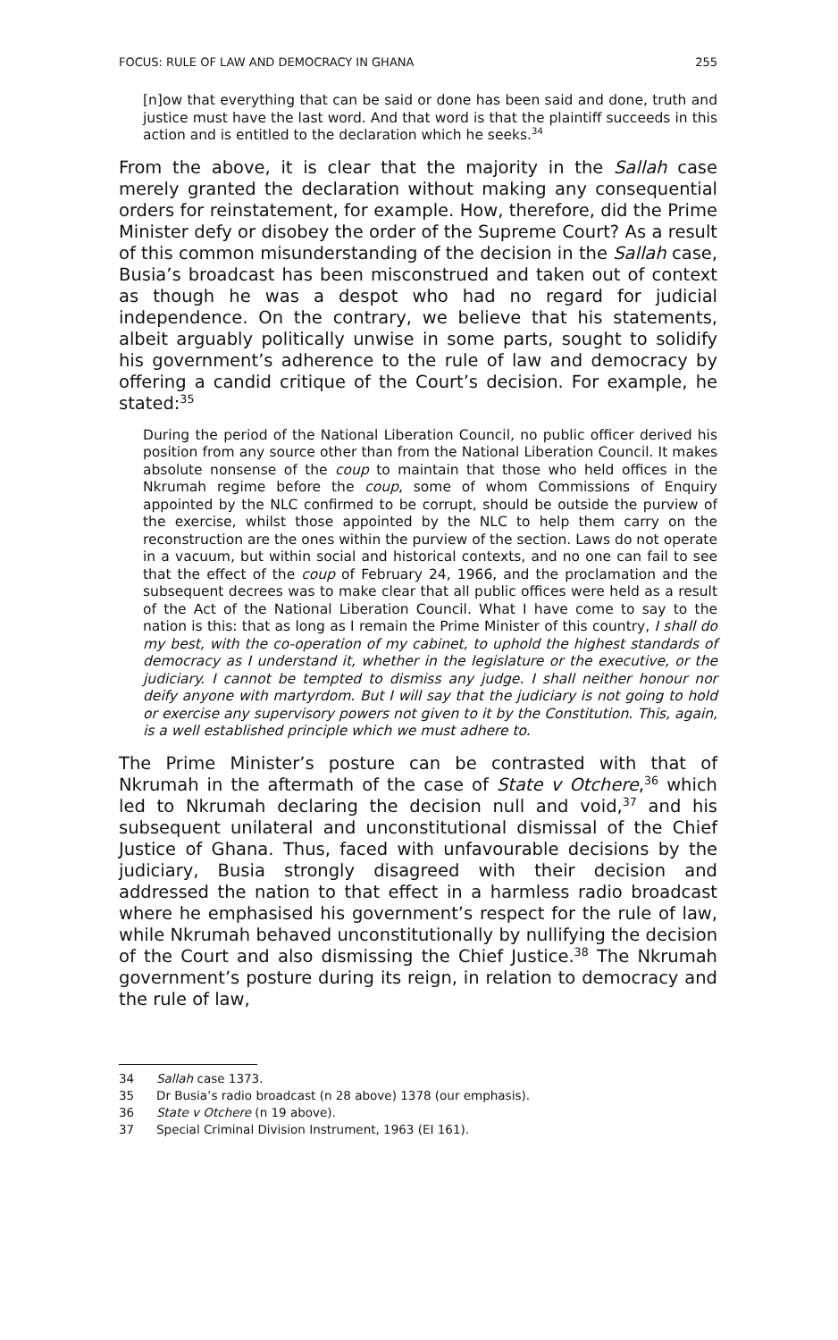FOCUS: RULE OF LAW AND DEMOCRACY IN GHANA 255
[n]ow that everything that can be said or done has been said and done, truth and justice must have the last word. And that word is that the plaintiff succeeds in this action and is entitled to the declaration which he seeks.<sup>34</sup>
From the above, it is clear that the majority in the Sallah case merely granted the declaration without making any consequential orders for reinstatement, for example. How, therefore, did the Prime Minister defy or disobey the order of the Supreme Court? As a result of this common misunderstanding of the decision in the Sallah case, Busia’s broadcast has been misconstrued and taken out of context as though he was a despot who had no regard for judicial independence. On the contrary, we believe that his statements, albeit arguably politically unwise in some parts, sought to solidify his government’s adherence to the rule of law and democracy by offering a candid critique of the Court’s decision. For example, he stated:<sup>35</sup>
During the period of the National Liberation Council, no public officer derived his position from any source other than from the National Liberation Council. It makes absolute nonsense of the coup to maintain that those who held offices in the Nkrumah regime before the coup, some of whom Commissions of Enquiry appointed by the NLC confirmed to be corrupt, should be outside the purview of the exercise, whilst those appointed by the NLC to help them carry on the reconstruction are the ones within the purview of the section. Laws do not operate in a vacuum, but within social and historical contexts, and no one can fail to see that the effect of the coup of February 24, 1966, and the proclamation and the subsequent decrees was to make clear that all public offices were held as a result of the Act of the National Liberation Council. What I have come to say to the nation is this: that as long as I remain the Prime Minister of this country, I shall do my best, with the co-operation of my cabinet, to uphold the highest standards of democracy as I understand it, whether in the legislature or the executive, or the judiciary. I cannot be tempted to dismiss any judge. I shall neither honour nor deify anyone with martyrdom. But I will say that the judiciary is not going to hold or exercise any supervisory powers not given to it by the Constitution. This, again, is a well established principle which we must adhere to.
The Prime Minister’s posture can be contrasted with that of Nkrumah in the aftermath of the case of State v Otchere,<sup>36</sup> which led to Nkrumah declaring the decision null and void,<sup>37</sup> and his subsequent unilateral and unconstitutional dismissal of the Chief Justice of Ghana. Thus, faced with unfavourable decisions by the judiciary, Busia strongly disagreed with their decision and addressed the nation to that effect in a harmless radio broadcast where he emphasised his government’s respect for the rule of law, while Nkrumah behaved unconstitutionally by nullifying the decision of the Court and also dismissing the Chief Justice.<sup>38</sup> The Nkrumah government’s posture during its reign, in relation to democracy and the rule of law,
34 Sallah case 1373.
35 Dr Busia’s radio broadcast (n 28 above) 1378 (our emphasis).
36 State v Otchere (n 19 above).
37 Special Criminal Division Instrument, 1963 (EI 161).